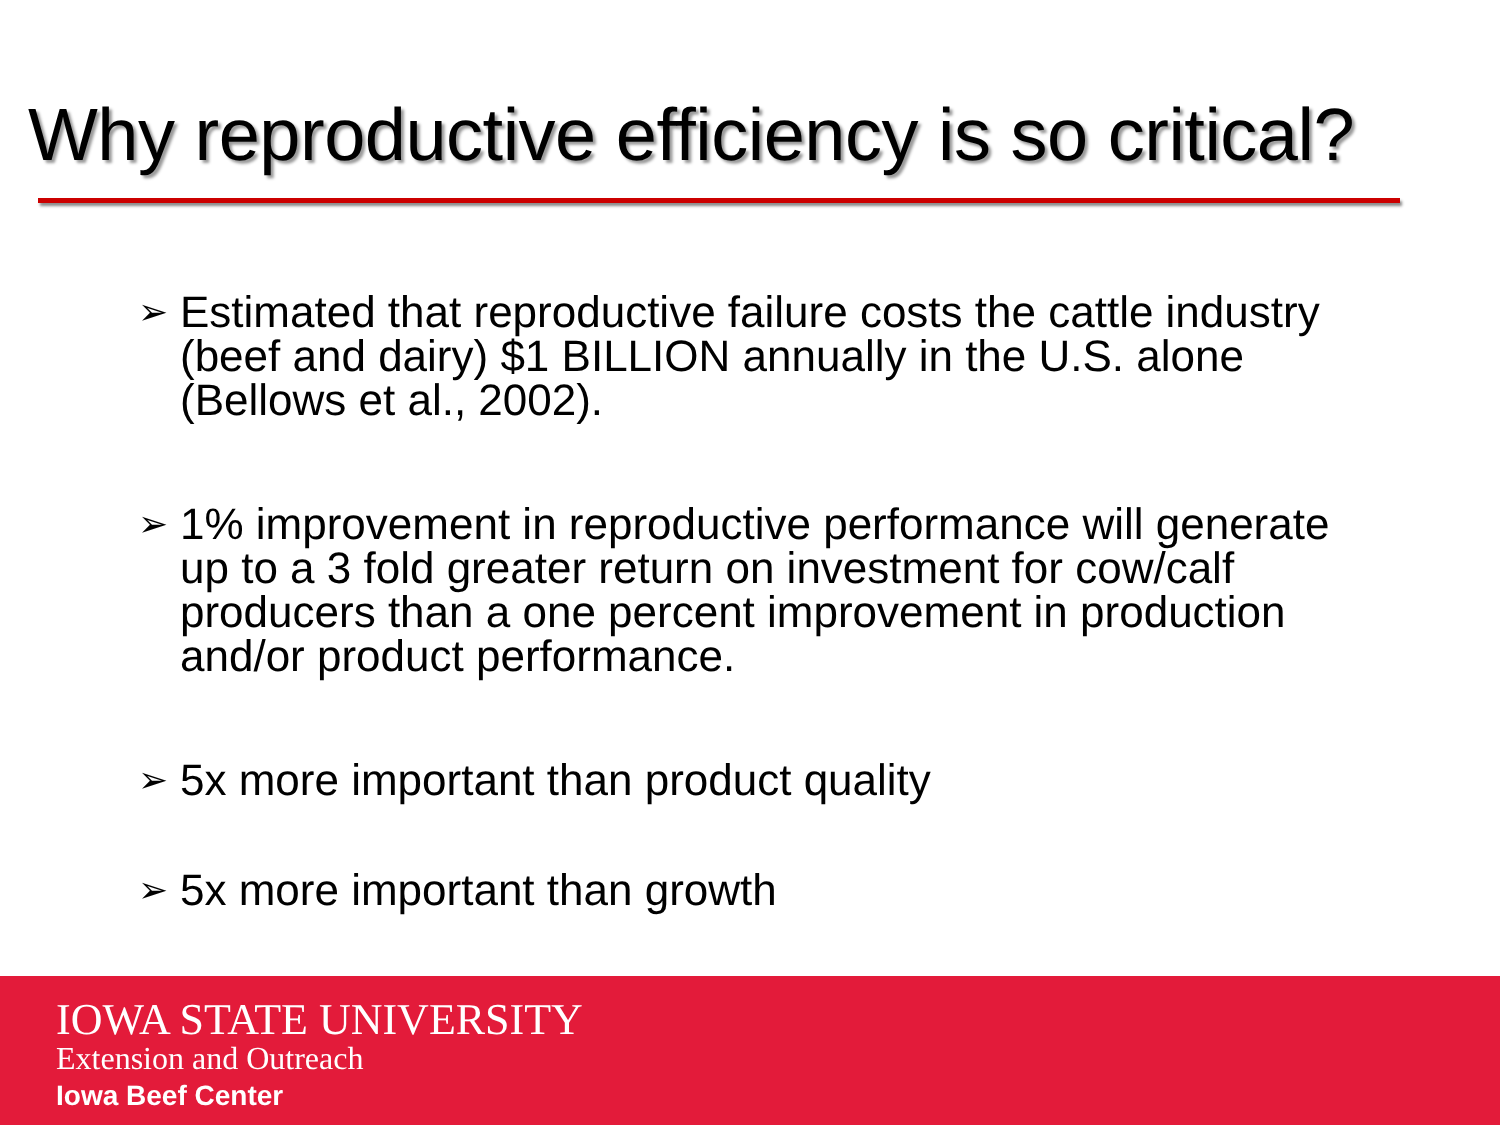Why reproductive efficiency is so critical?
➢ Estimated that reproductive failure costs the cattle industry (beef and dairy) $1 BILLION annually in the U.S. alone (Bellows et al., 2002).
➢ 1% improvement in reproductive performance will generate up to a 3 fold greater return on investment for cow/calf producers than a one percent improvement in production and/or product performance.
➢ 5x more important than product quality
➢ 5x more important than growth
IOWA STATE UNIVERSITY
Extension and Outreach
Iowa Beef Center